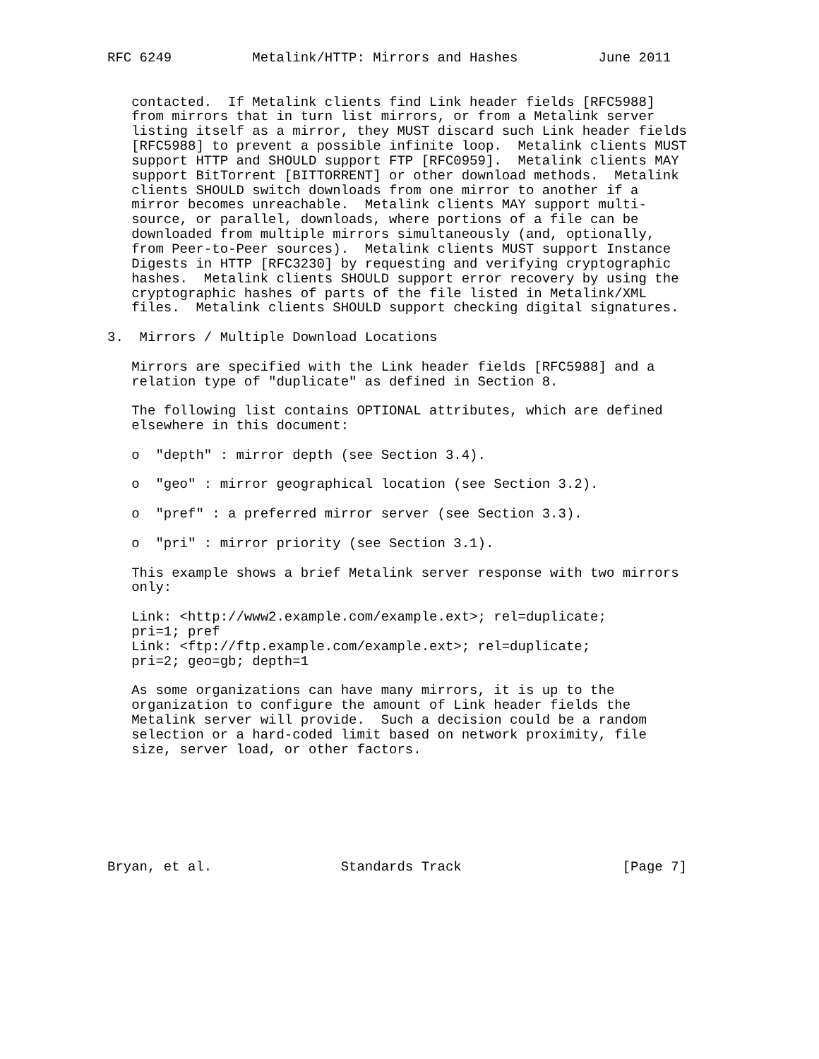RFC 6249          Metalink/HTTP: Mirrors and Hashes          June 2011


   contacted.  If Metalink clients find Link header fields [RFC5988]
   from mirrors that in turn list mirrors, or from a Metalink server
   listing itself as a mirror, they MUST discard such Link header fields
   [RFC5988] to prevent a possible infinite loop.  Metalink clients MUST
   support HTTP and SHOULD support FTP [RFC0959].  Metalink clients MAY
   support BitTorrent [BITTORRENT] or other download methods.  Metalink
   clients SHOULD switch downloads from one mirror to another if a
   mirror becomes unreachable.  Metalink clients MAY support multi-
   source, or parallel, downloads, where portions of a file can be
   downloaded from multiple mirrors simultaneously (and, optionally,
   from Peer-to-Peer sources).  Metalink clients MUST support Instance
   Digests in HTTP [RFC3230] by requesting and verifying cryptographic
   hashes.  Metalink clients SHOULD support error recovery by using the
   cryptographic hashes of parts of the file listed in Metalink/XML
   files.  Metalink clients SHOULD support checking digital signatures.

3.  Mirrors / Multiple Download Locations

   Mirrors are specified with the Link header fields [RFC5988] and a
   relation type of "duplicate" as defined in Section 8.

   The following list contains OPTIONAL attributes, which are defined
   elsewhere in this document:

   o  "depth" : mirror depth (see Section 3.4).

   o  "geo" : mirror geographical location (see Section 3.2).

   o  "pref" : a preferred mirror server (see Section 3.3).

   o  "pri" : mirror priority (see Section 3.1).

   This example shows a brief Metalink server response with two mirrors
   only:

   Link: <http://www2.example.com/example.ext>; rel=duplicate;
   pri=1; pref
   Link: <ftp://ftp.example.com/example.ext>; rel=duplicate;
   pri=2; geo=gb; depth=1

   As some organizations can have many mirrors, it is up to the
   organization to configure the amount of Link header fields the
   Metalink server will provide.  Such a decision could be a random
   selection or a hard-coded limit based on network proximity, file
   size, server load, or other factors.







Bryan, et al.                Standards Track                    [Page 7]